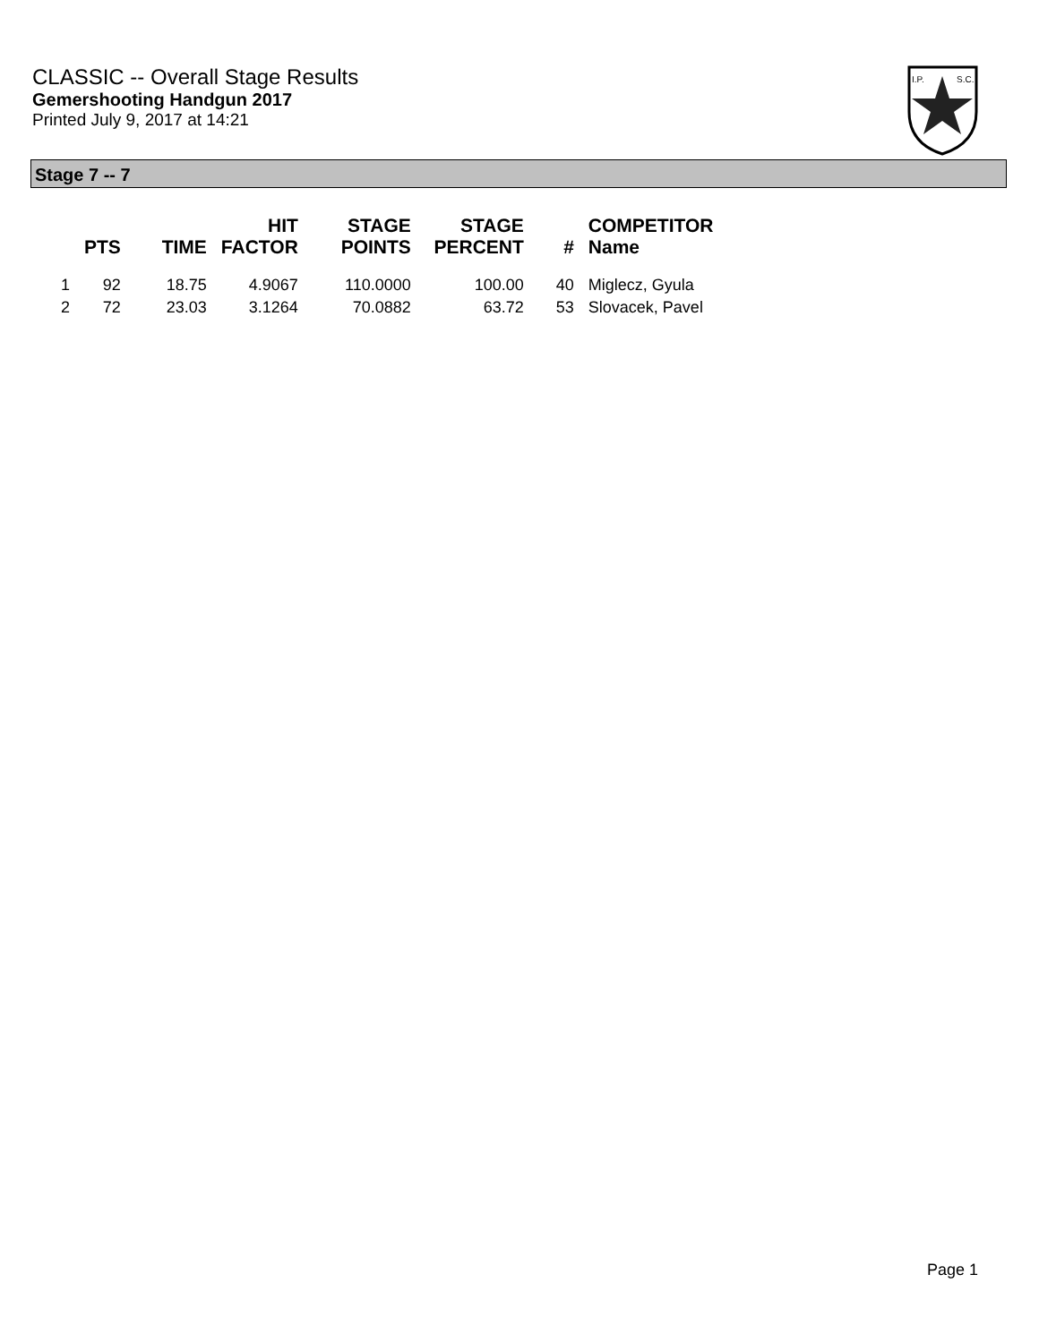CLASSIC -- Overall Stage Results
Gemershooting Handgun 2017
Printed July 9, 2017 at 14:21
I.P.
S.C.
Stage 7 -- 7
| | PTS | TIME | HIT FACTOR | STAGE POINTS | STAGE PERCENT | # | COMPETITOR Name |
| --- | --- | --- | --- | --- | --- | --- | --- |
| 1 | 92 | 18.75 | 4.9067 | 110.0000 | 100.00 | 40 | Miglecz, Gyula |
| 2 | 72 | 23.03 | 3.1264 | 70.0882 | 63.72 | 53 | Slovacek, Pavel |
Page 1